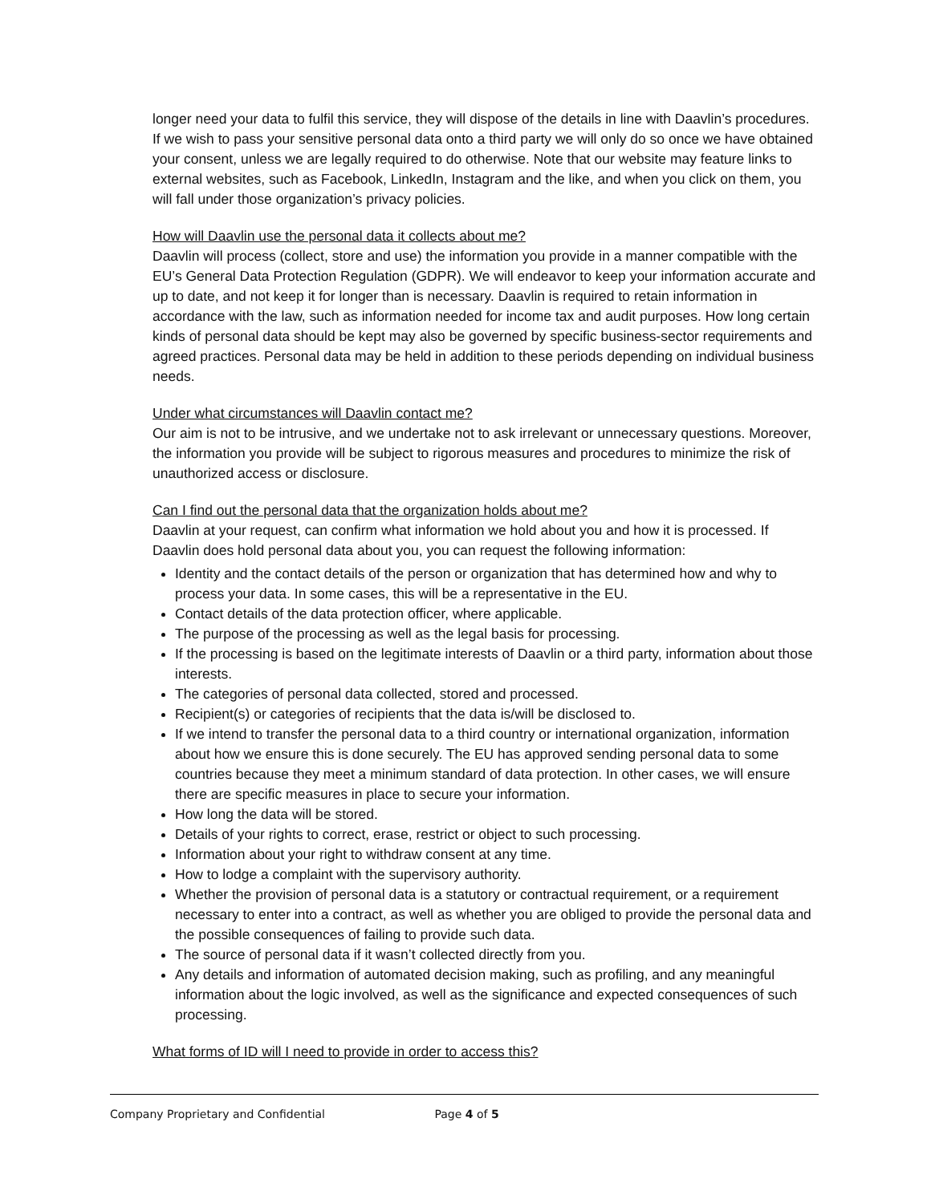longer need your data to fulfil this service, they will dispose of the details in line with Daavlin’s procedures. If we wish to pass your sensitive personal data onto a third party we will only do so once we have obtained your consent, unless we are legally required to do otherwise. Note that our website may feature links to external websites, such as Facebook, LinkedIn, Instagram and the like, and when you click on them, you will fall under those organization’s privacy policies.
How will Daavlin use the personal data it collects about me?
Daavlin will process (collect, store and use) the information you provide in a manner compatible with the EU’s General Data Protection Regulation (GDPR). We will endeavor to keep your information accurate and up to date, and not keep it for longer than is necessary. Daavlin is required to retain information in accordance with the law, such as information needed for income tax and audit purposes. How long certain kinds of personal data should be kept may also be governed by specific business-sector requirements and agreed practices. Personal data may be held in addition to these periods depending on individual business needs.
Under what circumstances will Daavlin contact me?
Our aim is not to be intrusive, and we undertake not to ask irrelevant or unnecessary questions. Moreover, the information you provide will be subject to rigorous measures and procedures to minimize the risk of unauthorized access or disclosure.
Can I find out the personal data that the organization holds about me?
Daavlin at your request, can confirm what information we hold about you and how it is processed. If Daavlin does hold personal data about you, you can request the following information:
Identity and the contact details of the person or organization that has determined how and why to process your data. In some cases, this will be a representative in the EU.
Contact details of the data protection officer, where applicable.
The purpose of the processing as well as the legal basis for processing.
If the processing is based on the legitimate interests of Daavlin or a third party, information about those interests.
The categories of personal data collected, stored and processed.
Recipient(s) or categories of recipients that the data is/will be disclosed to.
If we intend to transfer the personal data to a third country or international organization, information about how we ensure this is done securely. The EU has approved sending personal data to some countries because they meet a minimum standard of data protection. In other cases, we will ensure there are specific measures in place to secure your information.
How long the data will be stored.
Details of your rights to correct, erase, restrict or object to such processing.
Information about your right to withdraw consent at any time.
How to lodge a complaint with the supervisory authority.
Whether the provision of personal data is a statutory or contractual requirement, or a requirement necessary to enter into a contract, as well as whether you are obliged to provide the personal data and the possible consequences of failing to provide such data.
The source of personal data if it wasn’t collected directly from you.
Any details and information of automated decision making, such as profiling, and any meaningful information about the logic involved, as well as the significance and expected consequences of such processing.
What forms of ID will I need to provide in order to access this?
Company Proprietary and Confidential Page 4 of 5